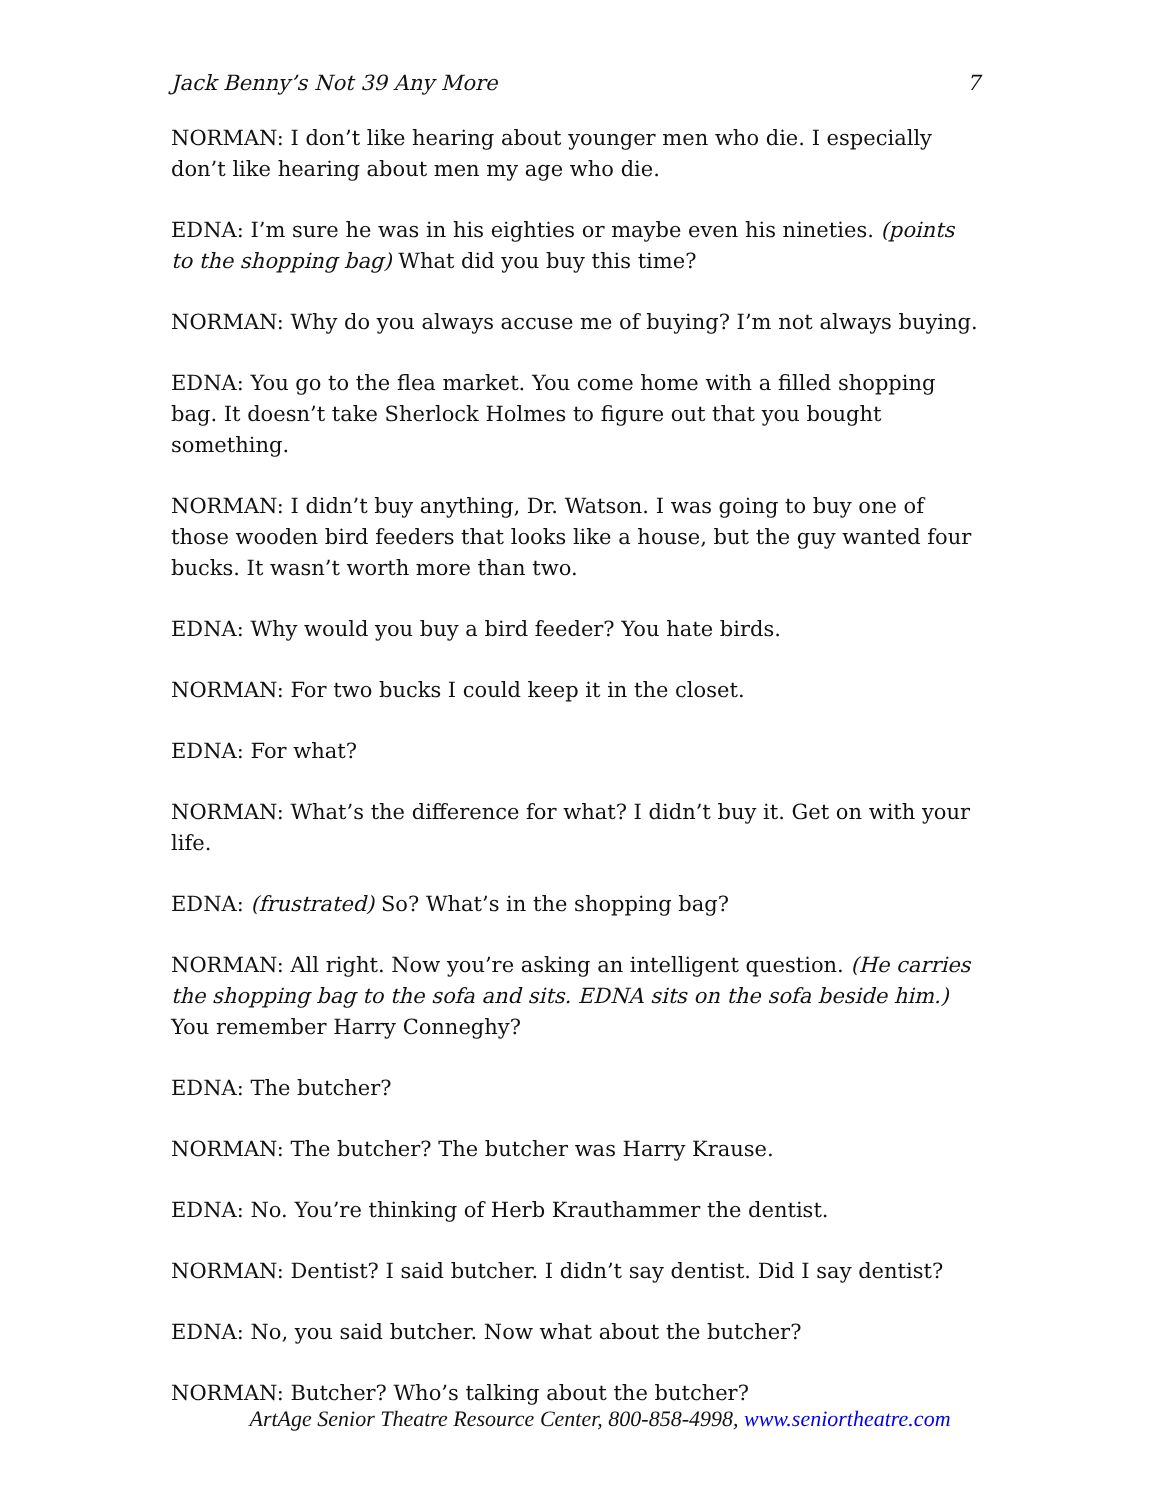Jack Benny’s Not 39 Any More 7
NORMAN: I don’t like hearing about younger men who die. I especially don’t like hearing about men my age who die.
EDNA: I’m sure he was in his eighties or maybe even his nineties. (points to the shopping bag) What did you buy this time?
NORMAN: Why do you always accuse me of buying? I’m not always buying.
EDNA: You go to the flea market. You come home with a filled shopping bag. It doesn’t take Sherlock Holmes to figure out that you bought something.
NORMAN: I didn’t buy anything, Dr. Watson. I was going to buy one of those wooden bird feeders that looks like a house, but the guy wanted four bucks. It wasn’t worth more than two.
EDNA: Why would you buy a bird feeder? You hate birds.
NORMAN: For two bucks I could keep it in the closet.
EDNA: For what?
NORMAN: What’s the difference for what? I didn’t buy it. Get on with your life.
EDNA: (frustrated) So? What’s in the shopping bag?
NORMAN: All right. Now you’re asking an intelligent question. (He carries the shopping bag to the sofa and sits. EDNA sits on the sofa beside him.) You remember Harry Conneghy?
EDNA: The butcher?
NORMAN: The butcher? The butcher was Harry Krause.
EDNA: No. You’re thinking of Herb Krauthammer the dentist.
NORMAN: Dentist? I said butcher. I didn’t say dentist. Did I say dentist?
EDNA: No, you said butcher. Now what about the butcher?
NORMAN: Butcher? Who’s talking about the butcher?
ArtAge Senior Theatre Resource Center, 800-858-4998, www.seniortheatre.com